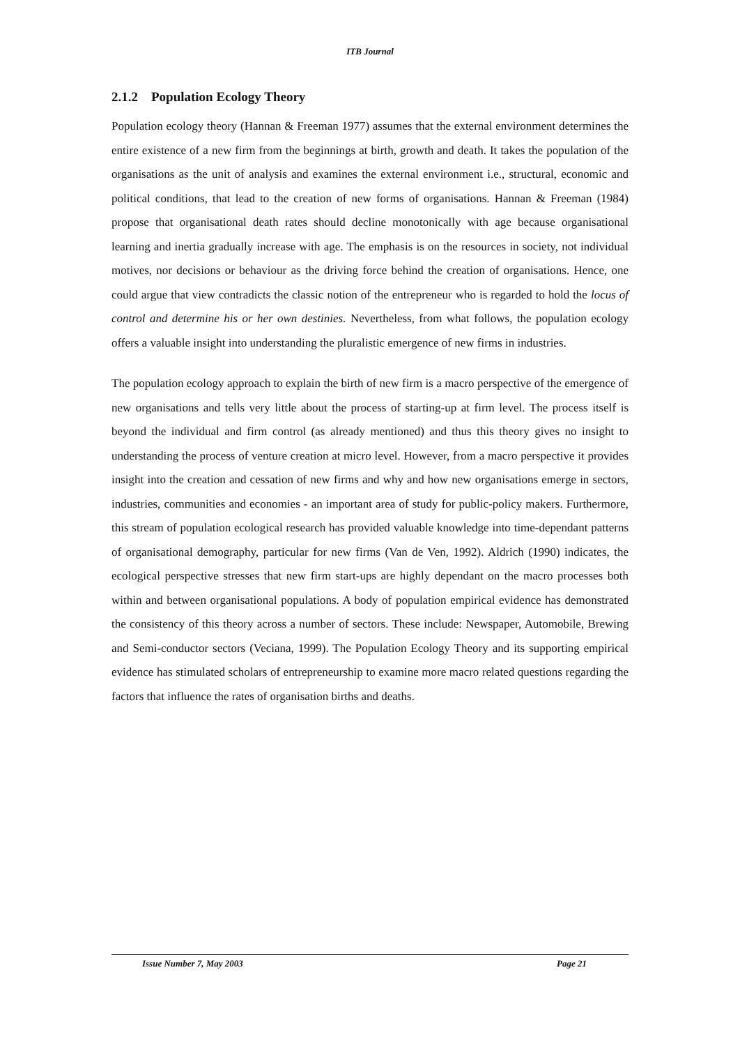ITB Journal
2.1.2 Population Ecology Theory
Population ecology theory (Hannan & Freeman 1977) assumes that the external environment determines the entire existence of a new firm from the beginnings at birth, growth and death. It takes the population of the organisations as the unit of analysis and examines the external environment i.e., structural, economic and political conditions, that lead to the creation of new forms of organisations. Hannan & Freeman (1984) propose that organisational death rates should decline monotonically with age because organisational learning and inertia gradually increase with age. The emphasis is on the resources in society, not individual motives, nor decisions or behaviour as the driving force behind the creation of organisations. Hence, one could argue that view contradicts the classic notion of the entrepreneur who is regarded to hold the locus of control and determine his or her own destinies. Nevertheless, from what follows, the population ecology offers a valuable insight into understanding the pluralistic emergence of new firms in industries.
The population ecology approach to explain the birth of new firm is a macro perspective of the emergence of new organisations and tells very little about the process of starting-up at firm level. The process itself is beyond the individual and firm control (as already mentioned) and thus this theory gives no insight to understanding the process of venture creation at micro level. However, from a macro perspective it provides insight into the creation and cessation of new firms and why and how new organisations emerge in sectors, industries, communities and economies - an important area of study for public-policy makers. Furthermore, this stream of population ecological research has provided valuable knowledge into time-dependant patterns of organisational demography, particular for new firms (Van de Ven, 1992). Aldrich (1990) indicates, the ecological perspective stresses that new firm start-ups are highly dependant on the macro processes both within and between organisational populations. A body of population empirical evidence has demonstrated the consistency of this theory across a number of sectors. These include: Newspaper, Automobile, Brewing and Semi-conductor sectors (Veciana, 1999). The Population Ecology Theory and its supporting empirical evidence has stimulated scholars of entrepreneurship to examine more macro related questions regarding the factors that influence the rates of organisation births and deaths.
Issue Number 7, May 2003 Page 21